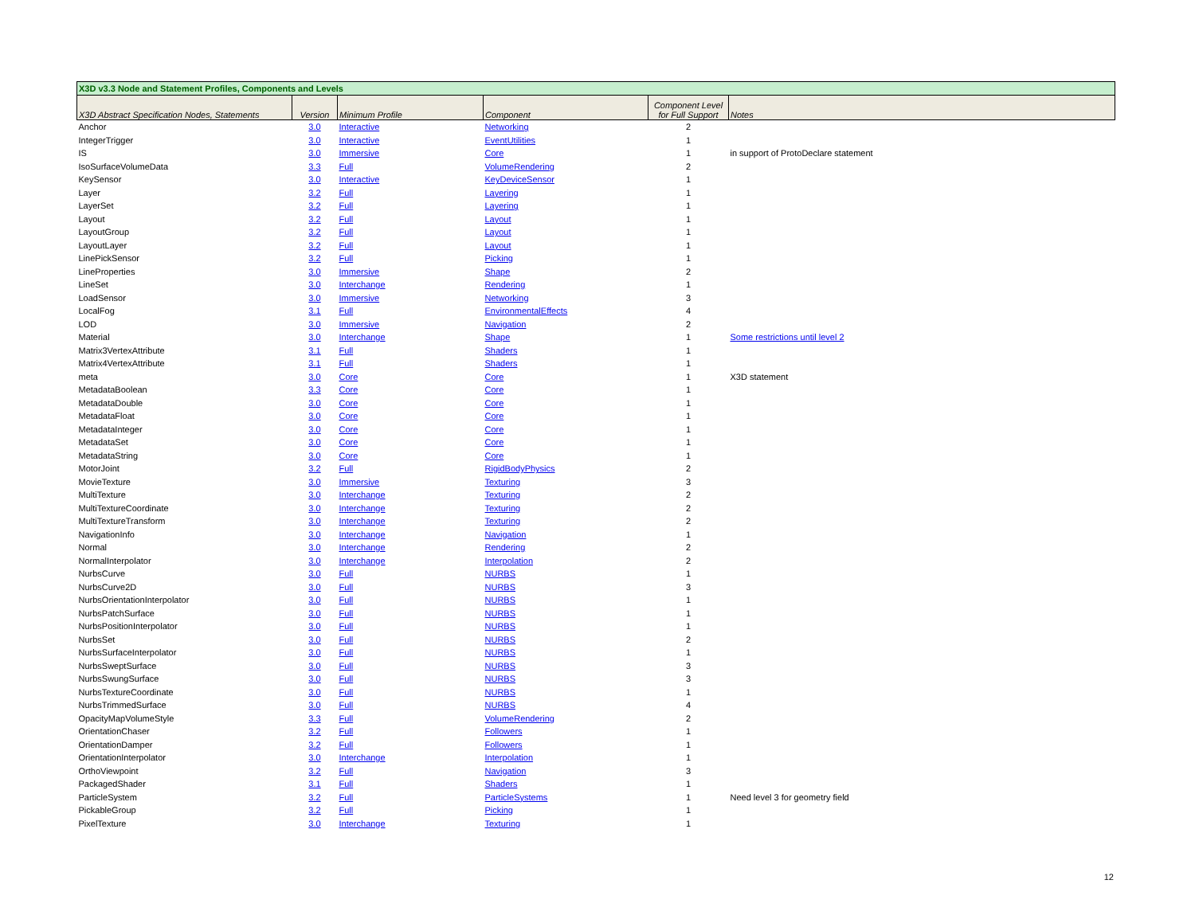| X3D v3.3 Node and Statement Profiles, Components and Levels | | | | | |
| X3D Abstract Specification Nodes, Statements | Version | Minimum Profile | Component | Component Level for Full Support | Notes |
| Anchor | 3.0 | Interactive | Networking | 2 | |
| IntegerTrigger | 3.0 | Interactive | EventUtilities | 1 | |
| IS | 3.0 | Immersive | Core | 1 | in support of ProtoDeclare statement |
| IsoSurfaceVolumeData | 3.3 | Full | VolumeRendering | 2 | |
| KeySensor | 3.0 | Interactive | KeyDeviceSensor | 1 | |
| Layer | 3.2 | Full | Layering | 1 | |
| LayerSet | 3.2 | Full | Layering | 1 | |
| Layout | 3.2 | Full | Layout | 1 | |
| LayoutGroup | 3.2 | Full | Layout | 1 | |
| LayoutLayer | 3.2 | Full | Layout | 1 | |
| LinePickSensor | 3.2 | Full | Picking | 1 | |
| LineProperties | 3.0 | Immersive | Shape | 2 | |
| LineSet | 3.0 | Interchange | Rendering | 1 | |
| LoadSensor | 3.0 | Immersive | Networking | 3 | |
| LocalFog | 3.1 | Full | EnvironmentalEffects | 4 | |
| LOD | 3.0 | Immersive | Navigation | 2 | |
| Material | 3.0 | Interchange | Shape | 1 | Some restrictions until level 2 |
| Matrix3VertexAttribute | 3.1 | Full | Shaders | 1 | |
| Matrix4VertexAttribute | 3.1 | Full | Shaders | 1 | |
| meta | 3.0 | Core | Core | 1 | X3D statement |
| MetadataBoolean | 3.3 | Core | Core | 1 | |
| MetadataDouble | 3.0 | Core | Core | 1 | |
| MetadataFloat | 3.0 | Core | Core | 1 | |
| MetadataInteger | 3.0 | Core | Core | 1 | |
| MetadataSet | 3.0 | Core | Core | 1 | |
| MetadataString | 3.0 | Core | Core | 1 | |
| MotorJoint | 3.2 | Full | RigidBodyPhysics | 2 | |
| MovieTexture | 3.0 | Immersive | Texturing | 3 | |
| MultiTexture | 3.0 | Interchange | Texturing | 2 | |
| MultiTextureCoordinate | 3.0 | Interchange | Texturing | 2 | |
| MultiTextureTransform | 3.0 | Interchange | Texturing | 2 | |
| NavigationInfo | 3.0 | Interchange | Navigation | 1 | |
| Normal | 3.0 | Interchange | Rendering | 2 | |
| NormalInterpolator | 3.0 | Interchange | Interpolation | 2 | |
| NurbsCurve | 3.0 | Full | NURBS | 1 | |
| NurbsCurve2D | 3.0 | Full | NURBS | 3 | |
| NurbsOrientationInterpolator | 3.0 | Full | NURBS | 1 | |
| NurbsPatchSurface | 3.0 | Full | NURBS | 1 | |
| NurbsPositionInterpolator | 3.0 | Full | NURBS | 1 | |
| NurbsSet | 3.0 | Full | NURBS | 2 | |
| NurbsSurfaceInterpolator | 3.0 | Full | NURBS | 1 | |
| NurbsSweptSurface | 3.0 | Full | NURBS | 3 | |
| NurbsSwungSurface | 3.0 | Full | NURBS | 3 | |
| NurbsTextureCoordinate | 3.0 | Full | NURBS | 1 | |
| NurbsTrimmedSurface | 3.0 | Full | NURBS | 4 | |
| OpacityMapVolumeStyle | 3.3 | Full | VolumeRendering | 2 | |
| OrientationChaser | 3.2 | Full | Followers | 1 | |
| OrientationDamper | 3.2 | Full | Followers | 1 | |
| OrientationInterpolator | 3.0 | Interchange | Interpolation | 1 | |
| OrthoViewpoint | 3.2 | Full | Navigation | 3 | |
| PackagedShader | 3.1 | Full | Shaders | 1 | |
| ParticleSystem | 3.2 | Full | ParticleSystems | 1 | Need level 3 for geometry field |
| PickableGroup | 3.2 | Full | Picking | 1 | |
| PixelTexture | 3.0 | Interchange | Texturing | 1 | |
12